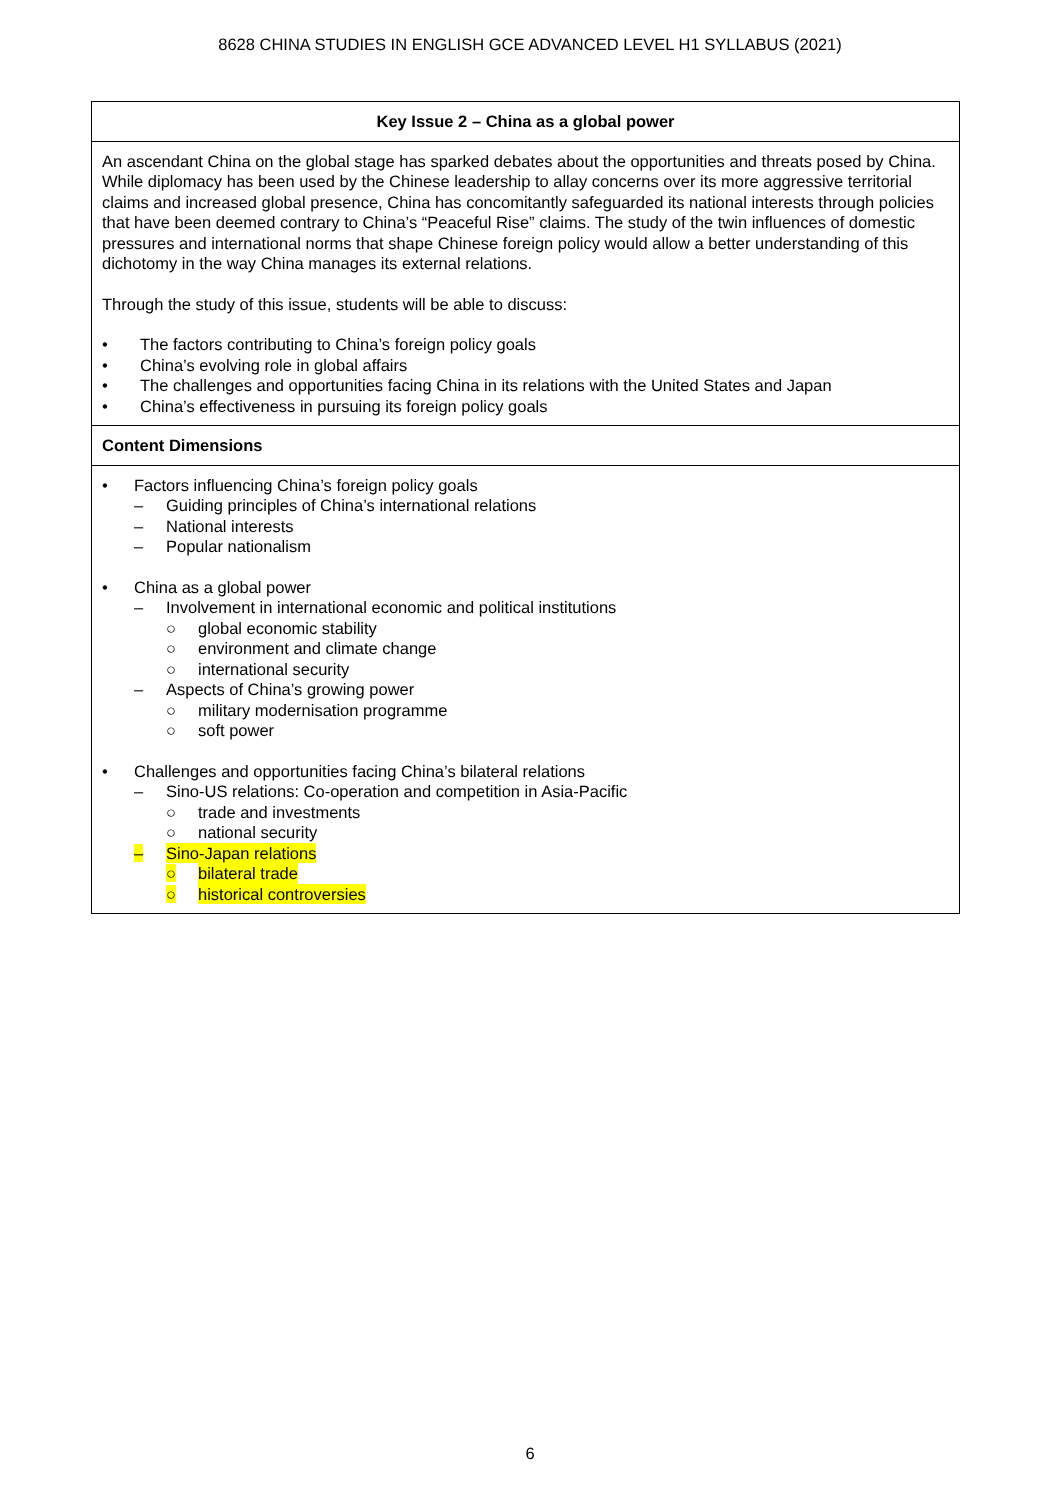8628 CHINA STUDIES IN ENGLISH GCE ADVANCED LEVEL H1 SYLLABUS (2021)
| Key Issue 2 – China as a global power |
| --- |
| An ascendant China on the global stage has sparked debates about the opportunities and threats posed by China. While diplomacy has been used by the Chinese leadership to allay concerns over its more aggressive territorial claims and increased global presence, China has concomitantly safeguarded its national interests through policies that have been deemed contrary to China’s “Peaceful Rise” claims. The study of the twin influences of domestic pressures and international norms that shape Chinese foreign policy would allow a better understanding of this dichotomy in the way China manages its external relations. Through the study of this issue, students will be able to discuss: • The factors contributing to China’s foreign policy goals • China’s evolving role in global affairs • The challenges and opportunities facing China in its relations with the United States and Japan • China’s effectiveness in pursuing its foreign policy goals |
| Content Dimensions |
| • Factors influencing China’s foreign policy goals – Guiding principles of China’s international relations – National interests – Popular nationalism • China as a global power – Involvement in international economic and political institutions ○ global economic stability ○ environment and climate change ○ international security – Aspects of China’s growing power ○ military modernisation programme ○ soft power • Challenges and opportunities facing China’s bilateral relations – Sino-US relations: Co-operation and competition in Asia-Pacific ○ trade and investments ○ national security – Sino-Japan relations ○ bilateral trade ○ historical controversies |
6